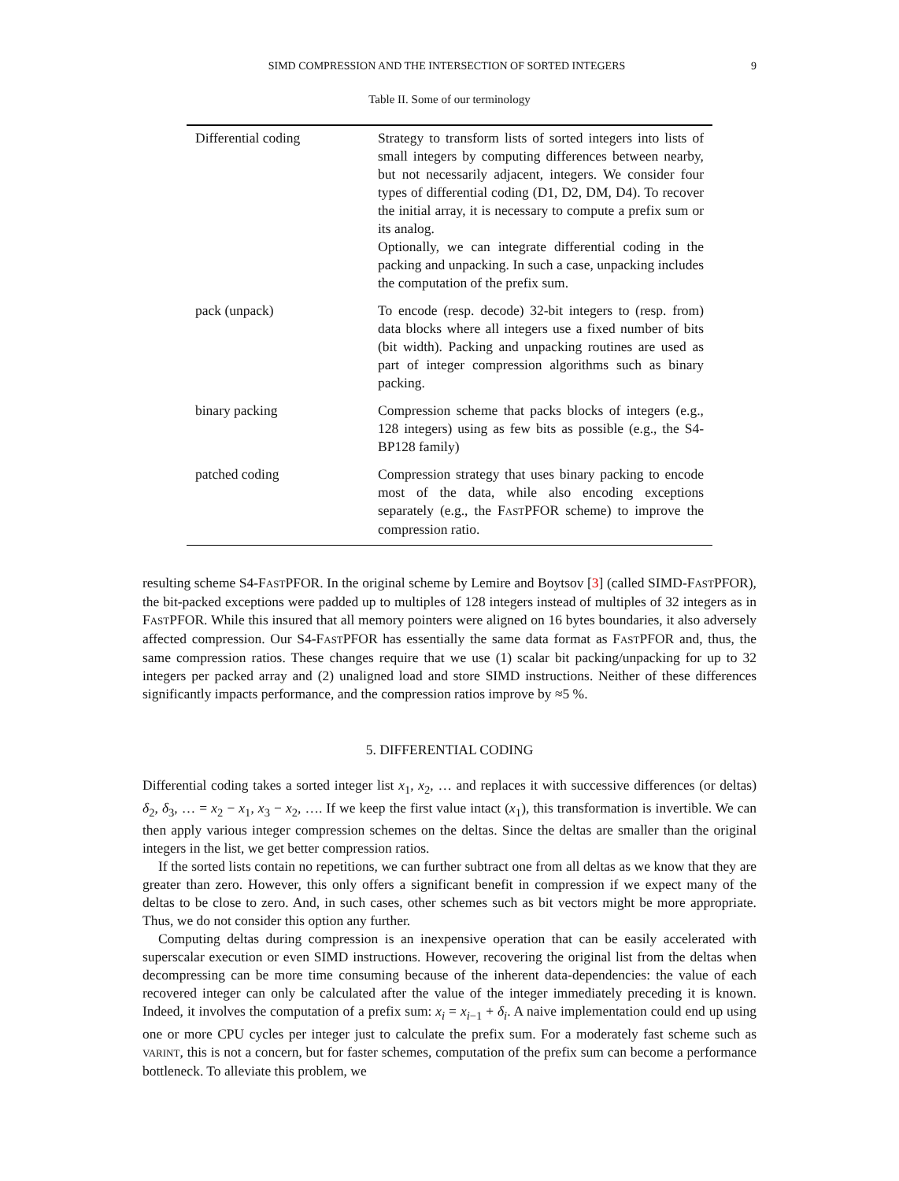SIMD COMPRESSION AND THE INTERSECTION OF SORTED INTEGERS 9
Table II. Some of our terminology
| Differential coding | Strategy to transform lists of sorted integers into lists of small integers by computing differences between nearby, but not necessarily adjacent, integers. We consider four types of differential coding (D1, D2, DM, D4). To recover the initial array, it is necessary to compute a prefix sum or its analog. Optionally, we can integrate differential coding in the packing and unpacking. In such a case, unpacking includes the computation of the prefix sum. |
| pack (unpack) | To encode (resp. decode) 32-bit integers to (resp. from) data blocks where all integers use a fixed number of bits (bit width). Packing and unpacking routines are used as part of integer compression algorithms such as binary packing. |
| binary packing | Compression scheme that packs blocks of integers (e.g., 128 integers) using as few bits as possible (e.g., the S4-BP128 family) |
| patched coding | Compression strategy that uses binary packing to encode most of the data, while also encoding exceptions separately (e.g., the F AST PFOR scheme) to improve the compression ratio. |
resulting scheme S4-FASTPFOR. In the original scheme by Lemire and Boytsov [3] (called SIMD-FASTPFOR), the bit-packed exceptions were padded up to multiples of 128 integers instead of multiples of 32 integers as in FASTPFOR. While this insured that all memory pointers were aligned on 16 bytes boundaries, it also adversely affected compression. Our S4-FASTPFOR has essentially the same data format as FASTPFOR and, thus, the same compression ratios. These changes require that we use (1) scalar bit packing/unpacking for up to 32 integers per packed array and (2) unaligned load and store SIMD instructions. Neither of these differences significantly impacts performance, and the compression ratios improve by ≈5 %.
5. DIFFERENTIAL CODING
Differential coding takes a sorted integer list x<sub>1</sub>, x<sub>2</sub>, … and replaces it with successive differences (or deltas) δ<sub>2</sub>, δ<sub>3</sub>, … = x<sub>2</sub> − x<sub>1</sub>, x<sub>3</sub> − x<sub>2</sub>, …. If we keep the first value intact (x<sub>1</sub>), this transformation is invertible. We can then apply various integer compression schemes on the deltas. Since the deltas are smaller than the original integers in the list, we get better compression ratios.
If the sorted lists contain no repetitions, we can further subtract one from all deltas as we know that they are greater than zero. However, this only offers a significant benefit in compression if we expect many of the deltas to be close to zero. And, in such cases, other schemes such as bit vectors might be more appropriate. Thus, we do not consider this option any further.
Computing deltas during compression is an inexpensive operation that can be easily accelerated with superscalar execution or even SIMD instructions. However, recovering the original list from the deltas when decompressing can be more time consuming because of the inherent data-dependencies: the value of each recovered integer can only be calculated after the value of the integer immediately preceding it is known. Indeed, it involves the computation of a prefix sum: x<sub>i</sub> = x<sub>i−1</sub> + δ<sub>i</sub>. A naive implementation could end up using one or more CPU cycles per integer just to calculate the prefix sum. For a moderately fast scheme such as VARINT, this is not a concern, but for faster schemes, computation of the prefix sum can become a performance bottleneck. To alleviate this problem, we